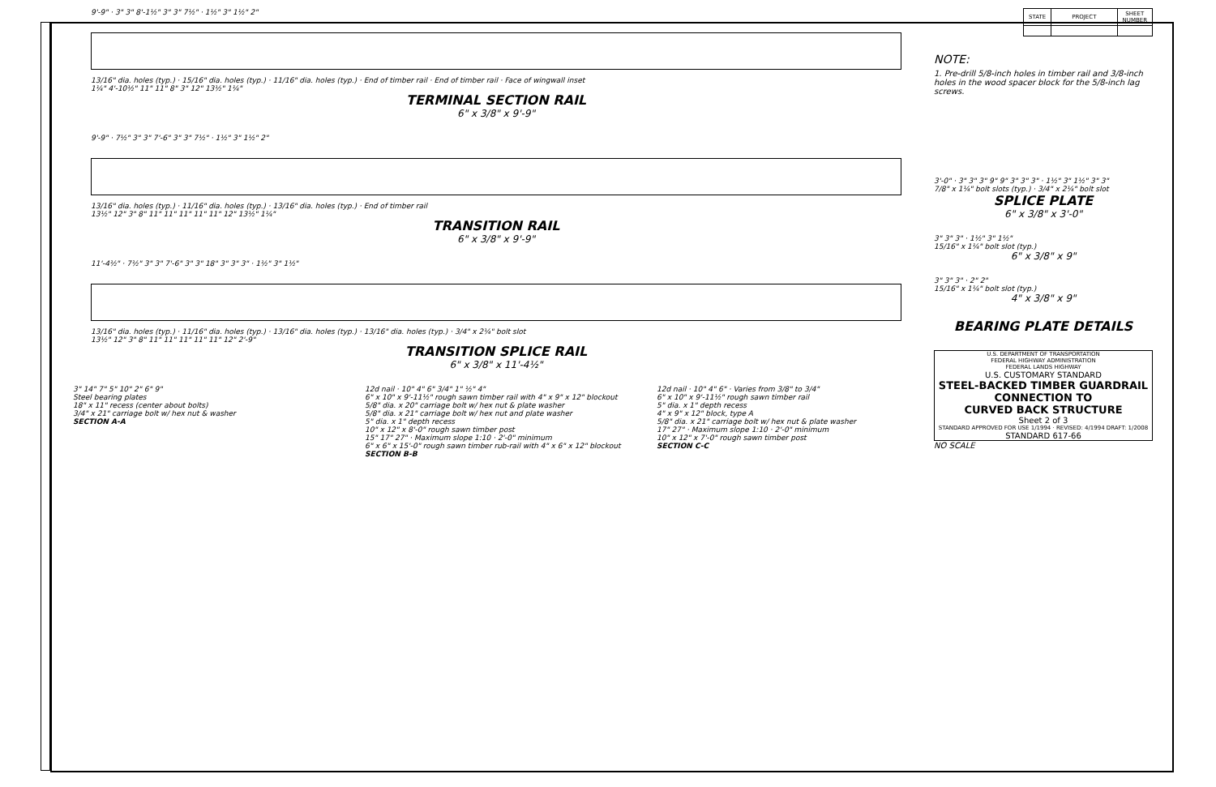9'-9" · 3" 3" 8'-1½" 3" 3" 7½" · 1½" 3" 1½" 2"
13/16" dia. holes (typ.) · 15/16" dia. holes (typ.) · 11/16" dia. holes (typ.) · End of timber rail · End of timber rail · Face of wingwall inset
1¼" 4'-10½" 11" 11" 8" 3" 12" 13½" 1¼"
TERMINAL SECTION RAIL
6" x 3/8" x 9'-9"
9'-9" · 7½" 3" 3" 7'-6" 3" 3" 7½" · 1½" 3" 1½" 2"
13/16" dia. holes (typ.) · 11/16" dia. holes (typ.) · 13/16" dia. holes (typ.) · End of timber rail
13½" 12" 3" 8" 11" 11" 11" 11" 11" 12" 13½" 1¼"
TRANSITION RAIL
6" x 3/8" x 9'-9"
11'-4½" · 7½" 3" 3" 7'-6" 3" 3" 18" 3" 3" 3" · 1½" 3" 1½"
13/16" dia. holes (typ.) · 11/16" dia. holes (typ.) · 13/16" dia. holes (typ.) · 13/16" dia. holes (typ.) · 3/4" x 2¼" bolt slot
13½" 12" 3" 8" 11" 11" 11" 11" 11" 12" 2'-9"
TRANSITION SPLICE RAIL
6" x 3/8" x 11'-4½"
3" 14" 7" 5" 10" 2" 6" 9"
Steel bearing plates
18" x 11" recess (center about bolts)
3/4" x 21" carriage bolt w/ hex nut & washer
SECTION A-A
12d nail · 10" 4" 6" 3/4" 1" ½" 4"
6" x 10" x 9'-11½" rough sawn timber rail with 4" x 9" x 12" blockout
5/8" dia. x 20" carriage bolt w/ hex nut & plate washer
5/8" dia. x 21" carriage bolt w/ hex nut and plate washer
5" dia. x 1" depth recess
10" x 12" x 8'-0" rough sawn timber post
15" 17" 27" · Maximum slope 1:10 · 2'-0" minimum
6" x 6" x 15'-0" rough sawn timber rub-rail with 4" x 6" x 12" blockout
SECTION B-B
12d nail · 10" 4" 6" · Varies from 3/8" to 3/4"
6" x 10" x 9'-11½" rough sawn timber rail
5" dia. x 1" depth recess
4" x 9" x 12" block, type A
5/8" dia. x 21" carriage bolt w/ hex nut & plate washer
17" 27" · Maximum slope 1:10 · 2'-0" minimum
10" x 12" x 7'-0" rough sawn timber post
SECTION C-C
| STATE | PROJECT | SHEET NUMBER |
NOTE:
1. Pre-drill 5/8-inch holes in timber rail and 3/8-inch holes in the wood spacer block for the 5/8-inch lag screws.
3'-0" · 3" 3" 3" 9" 9" 3" 3" 3" · 1½" 3" 1½" 3" 3"
7/8" x 1¼" bolt slots (typ.) · 3/4" x 2¼" bolt slot
SPLICE PLATE
6" x 3/8" x 3'-0"
3" 3" 3" · 1½" 3" 1½"
15/16" x 1¼" bolt slot (typ.)
6" x 3/8" x 9"
3" 3" 3" · 2" 2"
15/16" x 1¼" bolt slot (typ.)
4" x 3/8" x 9"
BEARING PLATE DETAILS
U.S. DEPARTMENT OF TRANSPORTATION
FEDERAL HIGHWAY ADMINISTRATION
FEDERAL LANDS HIGHWAY
U.S. CUSTOMARY STANDARD
STEEL-BACKED TIMBER GUARDRAIL
CONNECTION TO
CURVED BACK STRUCTURE
Sheet 2 of 3
STANDARD APPROVED FOR USE 1/1994 · REVISED: 4/1994 DRAFT: 1/2008
STANDARD 617-66
NO SCALE